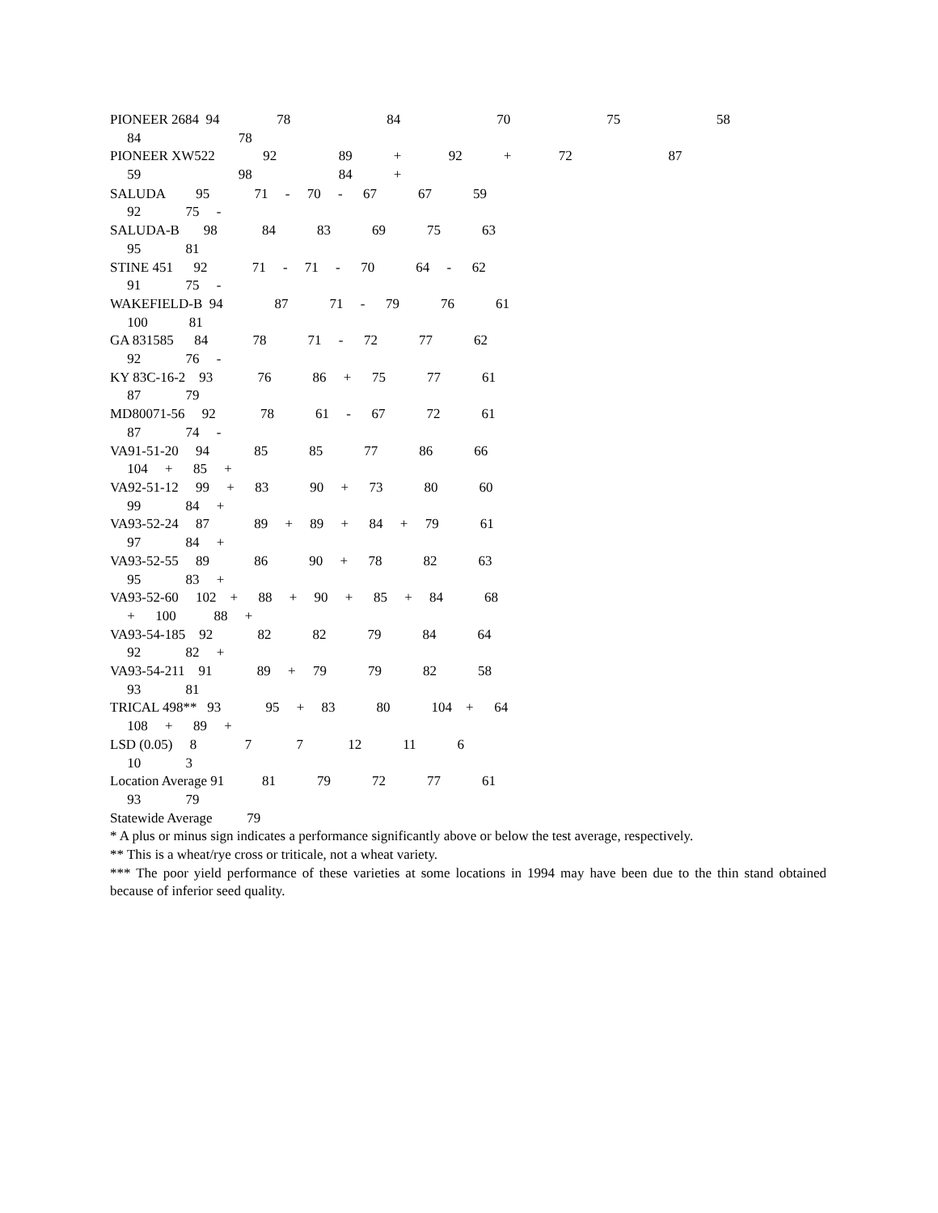| PIONEER 2684 94 | | | 78 | | 84 | | 70 | | 75 | | 58 |
| 84 | | 78 | | | | | | | | | |
| PIONEER XW522 92 | | | | 89 | + | 92 | + | 72 | | 87 | |
| 59 | | 98 | | 84 | + | | | | | | |
SALUDA         95             71     -     70     -      67            67            59
     92             75     -
SALUDA-B       98             84            83            69            75            63
     95             81
STINE 451      92             71     -     71     -      70            64     -      62
     91             75     -
WAKEFIELD-B  94               87            71     -      79            76            61
     100            81
GA 831585      84             78            71     -      72            77            62
     92             76     -
KY 83C-16-2    93             76            86     +      75            77            61
     87             79
MD80071-56     92             78            61     -      67            72            61
     87             74     -
VA91-51-20     94             85            85            77            86            66
     104     +      85     +
VA92-51-12     99     +      83            90     +      73            80            60
     99             84     +
VA93-52-24     87             89     +     89     +      84     +     79            61
     97             84     +
VA93-52-55     89             86            90     +      78            82            63
     95             83     +
VA93-52-60     102    +      88     +     90     +      85     +     84            68
     +      100           88     +
VA93-54-185    92             82            82            79            84            64
     92             82     +
VA93-54-211    91             89     +     79            79            82            58
     93             81
TRICAL 498**   93             95     +     83            80            104    +      64
     108     +      89     +
LSD (0.05)     8              7             7             12            11            6
     10             3
Location Average 91           81            79            72            77            61
     93             79
Statewide Average          79
* A plus or minus sign indicates a performance significantly above or below the test average, respectively.
** This is a wheat/rye cross or triticale, not a wheat variety.
*** The poor yield performance of these varieties at some locations in 1994 may have been due to the thin stand obtained because of inferior seed quality.